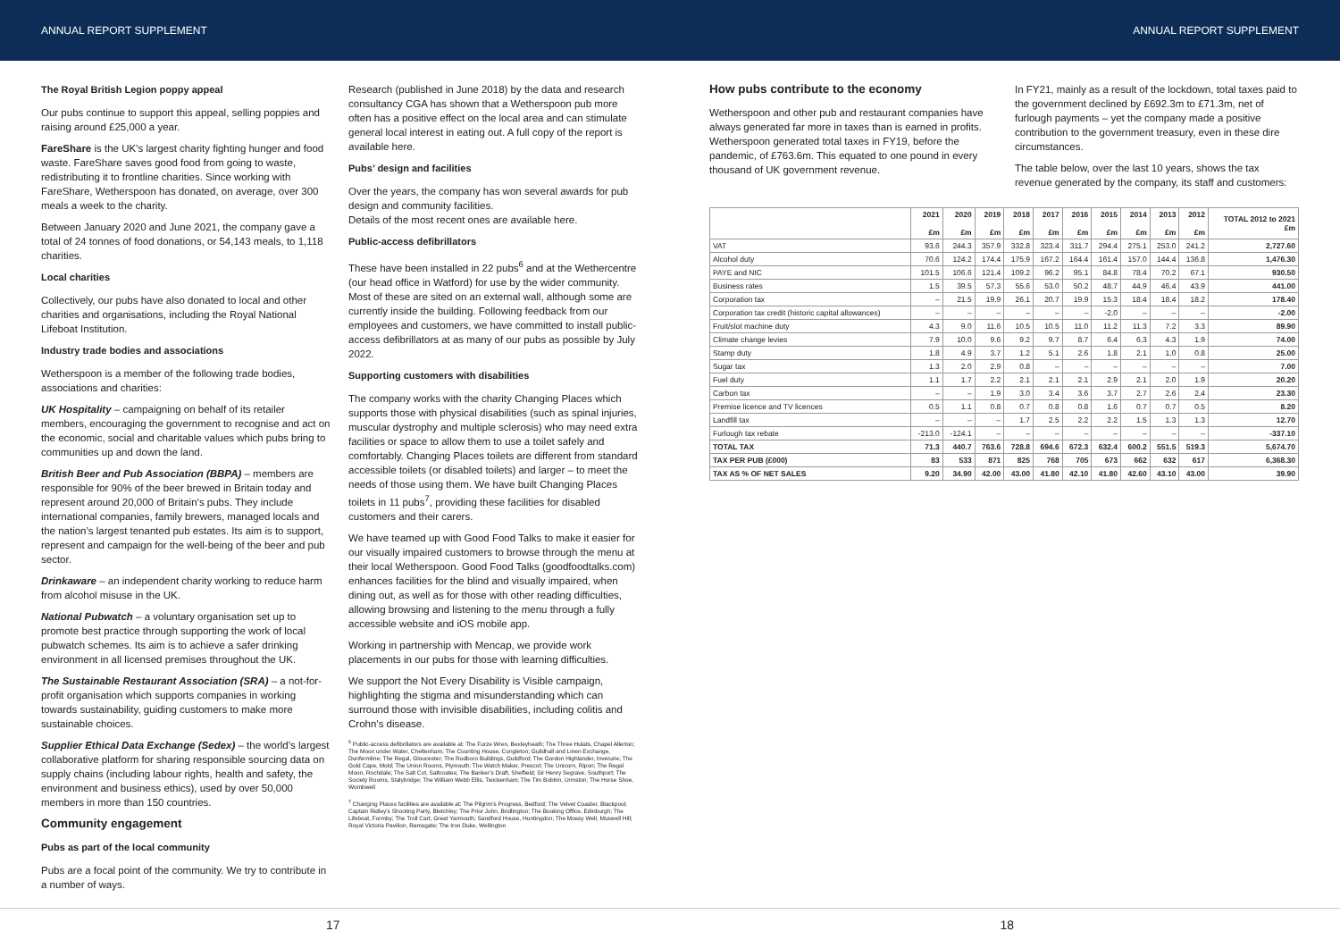ANNUAL REPORT SUPPLEMENT ANNUAL REPORT SUPPLEMENT
The Royal British Legion poppy appeal
Our pubs continue to support this appeal, selling poppies and raising around £25,000 a year.
FareShare is the UK’s largest charity fighting hunger and food waste. FareShare saves good food from going to waste, redistributing it to frontline charities. Since working with FareShare, Wetherspoon has donated, on average, over 300 meals a week to the charity.
Between January 2020 and June 2021, the company gave a total of 24 tonnes of food donations, or 54,143 meals, to 1,118 charities.
Local charities
Collectively, our pubs have also donated to local and other charities and organisations, including the Royal National Lifeboat Institution.
Industry trade bodies and associations
Wetherspoon is a member of the following trade bodies, associations and charities:
UK Hospitality – campaigning on behalf of its retailer members, encouraging the government to recognise and act on the economic, social and charitable values which pubs bring to communities up and down the land.
British Beer and Pub Association (BBPA) – members are responsible for 90% of the beer brewed in Britain today and represent around 20,000 of Britain’s pubs. They include international companies, family brewers, managed locals and the nation’s largest tenanted pub estates. Its aim is to support, represent and campaign for the well-being of the beer and pub sector.
Drinkaware – an independent charity working to reduce harm from alcohol misuse in the UK.
National Pubwatch – a voluntary organisation set up to promote best practice through supporting the work of local pubwatch schemes. Its aim is to achieve a safer drinking environment in all licensed premises throughout the UK.
The Sustainable Restaurant Association (SRA) – a not-for-profit organisation which supports companies in working towards sustainability, guiding customers to make more sustainable choices.
Supplier Ethical Data Exchange (Sedex) – the world’s largest collaborative platform for sharing responsible sourcing data on supply chains (including labour rights, health and safety, the environment and business ethics), used by over 50,000 members in more than 150 countries.
Community engagement
Pubs as part of the local community
Pubs are a focal point of the community. We try to contribute in a number of ways.
Research (published in June 2018) by the data and research consultancy CGA has shown that a Wetherspoon pub more often has a positive effect on the local area and can stimulate general local interest in eating out. A full copy of the report is available here.
Pubs’ design and facilities
Over the years, the company has won several awards for pub design and community facilities.
Details of the most recent ones are available here.
Public-access defibrillators
These have been installed in 22 pubs<sup>6</sup> and at the Wethercentre (our head office in Watford) for use by the wider community. Most of these are sited on an external wall, although some are currently inside the building. Following feedback from our employees and customers, we have committed to install public-access defibrillators at as many of our pubs as possible by July 2022.
Supporting customers with disabilities
The company works with the charity Changing Places which supports those with physical disabilities (such as spinal injuries, muscular dystrophy and multiple sclerosis) who may need extra facilities or space to allow them to use a toilet safely and comfortably. Changing Places toilets are different from standard accessible toilets (or disabled toilets) and larger – to meet the needs of those using them. We have built Changing Places toilets in 11 pubs<sup>7</sup>, providing these facilities for disabled customers and their carers.
We have teamed up with Good Food Talks to make it easier for our visually impaired customers to browse through the menu at their local Wetherspoon. Good Food Talks (goodfoodtalks.com) enhances facilities for the blind and visually impaired, when dining out, as well as for those with other reading difficulties, allowing browsing and listening to the menu through a fully accessible website and iOS mobile app.
Working in partnership with Mencap, we provide work placements in our pubs for those with learning difficulties.
We support the Not Every Disability is Visible campaign, highlighting the stigma and misunderstanding which can surround those with invisible disabilities, including colitis and Crohn’s disease.
<sup>6</sup> Public-access defibrillators are available at: The Furze Wren, Bexleyheath; The Three Hulats, Chapel Allerton; The Moon under Water, Cheltenham; The Counting House, Congleton; Guildhall and Linen Exchange, Dunfermline; The Regal, Gloucester; The Rodboro Buildings, Guildford; The Gordon Highlander, Inverurie; The Gold Cape, Mold; The Union Rooms, Plymouth; The Watch Maker, Prescot; The Unicorn, Ripon; The Regal Moon, Rochdale; The Salt Cot, Saltcoates; The Banker’s Draft, Sheffield; Sir Henry Segrave, Southport; The Society Rooms, Stalybridge; The William Webb Ellis, Twickenham; The Tim Bobbin, Urmston; The Horse Shoe, Wombwell
<sup>7</sup> Changing Places facilities are available at: The Pilgrim’s Progress, Bedford; The Velvet Coaster, Blackpool; Captain Ridley’s Shooting Party, Bletchley; The Prior John, Bridlington; The Booking Office, Edinburgh; The Lifeboat, Formby; The Troll Cart, Great Yarmouth; Sandford House, Huntingdon; The Mossy Well, Muswell Hill; Royal Victoria Pavilion, Ramsgate; The Iron Duke, Wellington
How pubs contribute to the economy
Wetherspoon and other pub and restaurant companies have always generated far more in taxes than is earned in profits. Wetherspoon generated total taxes in FY19, before the pandemic, of £763.6m. This equated to one pound in every thousand of UK government revenue.
In FY21, mainly as a result of the lockdown, total taxes paid to the government declined by £692.3m to £71.3m, net of furlough payments – yet the company made a positive contribution to the government treasury, even in these dire circumstances.
The table below, over the last 10 years, shows the tax revenue generated by the company, its staff and customers:
| | 2021 £m | 2020 £m | 2019 £m | 2018 £m | 2017 £m | 2016 £m | 2015 £m | 2014 £m | 2013 £m | 2012 £m | TOTAL 2012 to 2021 £m |
| --- | --- | --- | --- | --- | --- | --- | --- | --- | --- | --- | --- |
| VAT | 93.6 | 244.3 | 357.9 | 332.8 | 323.4 | 311.7 | 294.4 | 275.1 | 253.0 | 241.2 | 2,727.60 |
| Alcohol duty | 70.6 | 124.2 | 174.4 | 175.9 | 167.2 | 164.4 | 161.4 | 157.0 | 144.4 | 136.8 | 1,476.30 |
| PAYE and NIC | 101.5 | 106.6 | 121.4 | 109.2 | 96.2 | 95.1 | 84.8 | 78.4 | 70.2 | 67.1 | 930.50 |
| Business rates | 1.5 | 39.5 | 57.3 | 55.6 | 53.0 | 50.2 | 48.7 | 44.9 | 46.4 | 43.9 | 441.00 |
| Corporation tax | – | 21.5 | 19.9 | 26.1 | 20.7 | 19.9 | 15.3 | 18.4 | 18.4 | 18.2 | 178.40 |
| Corporation tax credit (historic capital allowances) | – | – | – | – | – | – | -2.0 | – | – | – | -2.00 |
| Fruit/slot machine duty | 4.3 | 9.0 | 11.6 | 10.5 | 10.5 | 11.0 | 11.2 | 11.3 | 7.2 | 3.3 | 89.90 |
| Climate change levies | 7.9 | 10.0 | 9.6 | 9.2 | 9.7 | 8.7 | 6.4 | 6.3 | 4.3 | 1.9 | 74.00 |
| Stamp duty | 1.8 | 4.9 | 3.7 | 1.2 | 5.1 | 2.6 | 1.8 | 2.1 | 1.0 | 0.8 | 25.00 |
| Sugar tax | 1.3 | 2.0 | 2.9 | 0.8 | – | – | – | – | – | – | 7.00 |
| Fuel duty | 1.1 | 1.7 | 2.2 | 2.1 | 2.1 | 2.1 | 2.9 | 2.1 | 2.0 | 1.9 | 20.20 |
| Carbon tax | – | – | 1.9 | 3.0 | 3.4 | 3.6 | 3.7 | 2.7 | 2.6 | 2.4 | 23.30 |
| Premise licence and TV licences | 0.5 | 1.1 | 0.8 | 0.7 | 0.8 | 0.8 | 1.6 | 0.7 | 0.7 | 0.5 | 8.20 |
| Landfill tax | – | – | – | 1.7 | 2.5 | 2.2 | 2.2 | 1.5 | 1.3 | 1.3 | 12.70 |
| Furlough tax rebate | -213.0 | -124.1 | – | – | – | – | – | – | – | – | -337.10 |
| TOTAL TAX | 71.3 | 440.7 | 763.6 | 728.8 | 694.6 | 672.3 | 632.4 | 600.2 | 551.5 | 519.3 | 5,674.70 |
| TAX PER PUB (£000) | 83 | 533 | 871 | 825 | 768 | 705 | 673 | 662 | 632 | 617 | 6,368.30 |
| TAX AS % OF NET SALES | 9.20 | 34.90 | 42.00 | 43.00 | 41.80 | 42.10 | 41.80 | 42.60 | 43.10 | 43.00 | 39.90 |
17 18